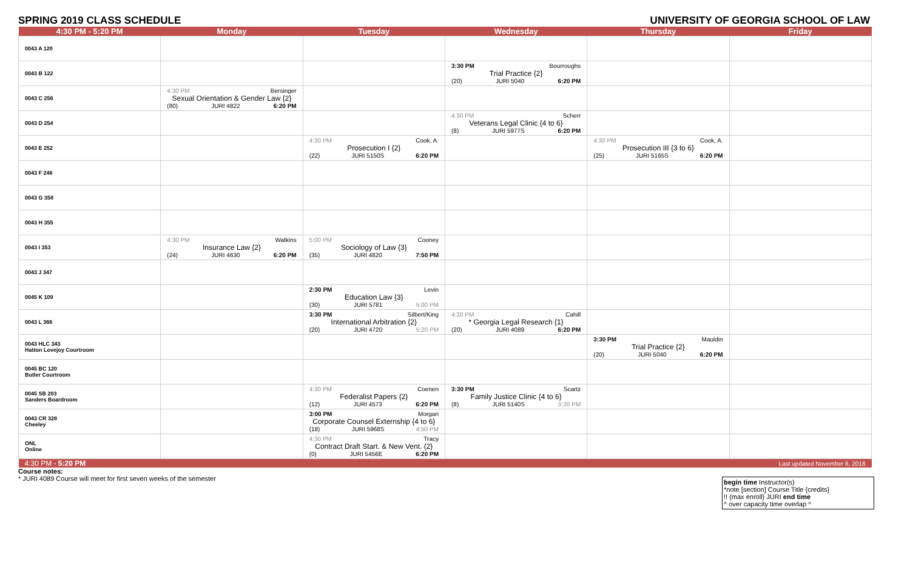SPRING 2019 CLASS SCHEDULE UNIVERSITY OF GEORGIA SCHOOL OF LAW
| 4:30 PM - 5:20 PM | Monday | Tuesday | Wednesday | Thursday | Friday |
| --- | --- | --- | --- | --- | --- |
| 0043 A 120 | | | | | |
| 0043 B 122 | | | 3:30 PM Bourroughs Trial Practice {2} (20) JURI 5040 6:20 PM | | |
| 0043 C 256 | 4:30 PM Bersinger Sexual Orientation & Gender Law {2} (80) JURI 4822 6:20 PM | | | | |
| 0043 D 254 | | | 4:30 PM Scherr Veterans Legal Clinic {4 to 6} (8) JURI 5977S 6:20 PM | | |
| 0043 E 252 | | 4:30 PM Cook, A. Prosecution I {2} (22) JURI 5150S 6:20 PM | | 4:30 PM Cook, A. Prosecution III {3 to 6} (25) JURI 5165S 6:20 PM | |
| 0043 F 246 | | | | | |
| 0043 G 358 | | | | | |
| 0043 H 355 | | | | | |
| 0043 I 353 | 4:30 PM Watkins Insurance Law {2} (24) JURI 4630 6:20 PM | 5:00 PM Cooney Sociology of Law {3} (35) JURI 4820 7:50 PM | | | |
| 0043 J 347 | | | | | |
| 0045 K 109 | | 2:30 PM Levin Education Law {3} (30) JURI 5781 5:00 PM | | | |
| 0043 L 366 | | 3:30 PM Silbert/King International Arbitration {2} (20) JURI 4720 5:20 PM | 4:30 PM Cahill * Georgia Legal Research {1} (20) JURI 4089 6:20 PM | | |
| 0043 HLC 343 Hatton Lovejoy Courtroom | | | | 3:30 PM Mauldin Trial Practice {2} (20) JURI 5040 6:20 PM | |
| 0045 BC 120 Butler Courtroom | | | | | |
| 0045 SB 203 Sanders Boardroom | | 4:30 PM Coenen Federalist Papers {2} (12) JURI 4573 6:20 PM | 3:30 PM Scartz Family Justice Clinic {4 to 6} (8) JURI 5140S 5:20 PM | | |
| 0043 CR 328 Cheeley | | 3:00 PM Morgan Corporate Counsel Externship {4 to 6} (18) JURI 5968S 4:50 PM | | | |
| ONL Online | | 4:30 PM Tracy Contract Draft Start. & New Vent. {2} (0) JURI 5456E 6:20 PM | | | |
| 4:30 PM - 5:20 PM | | | | | Last updated November 8, 2018 |
Course notes:
* JURI 4089 Course will meet for first seven weeks of the semester
begin time Instructor(s)
*note [section] Course Title {credits}
!! (max enroll) JURI end time
^ over capacity time overlap ^